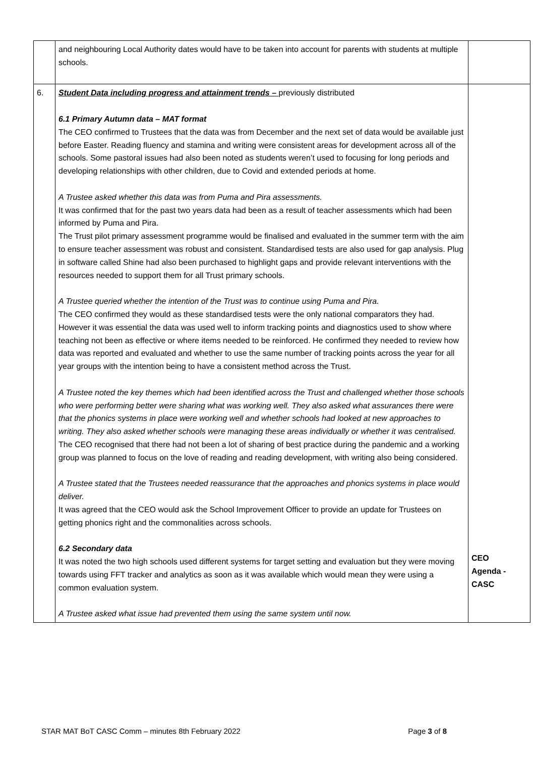| | and neighbouring Local Authority dates would have to be taken into account for parents with students at multiple schools. | |
| 6. | Student Data including progress and attainment trends – previously distributed 6.1 Primary Autumn data – MAT format The CEO confirmed to Trustees that the data was from December and the next set of data would be available just before Easter. Reading fluency and stamina and writing were consistent areas for development across all of the schools. Some pastoral issues had also been noted as students weren’t used to focusing for long periods and developing relationships with other children, due to Covid and extended periods at home. A Trustee asked whether this data was from Puma and Pira assessments. It was confirmed that for the past two years data had been as a result of teacher assessments which had been informed by Puma and Pira. The Trust pilot primary assessment programme would be finalised and evaluated in the summer term with the aim to ensure teacher assessment was robust and consistent. Standardised tests are also used for gap analysis. Plug in software called Shine had also been purchased to highlight gaps and provide relevant interventions with the resources needed to support them for all Trust primary schools. A Trustee queried whether the intention of the Trust was to continue using Puma and Pira. The CEO confirmed they would as these standardised tests were the only national comparators they had. However it was essential the data was used well to inform tracking points and diagnostics used to show where teaching not been as effective or where items needed to be reinforced. He confirmed they needed to review how data was reported and evaluated and whether to use the same number of tracking points across the year for all year groups with the intention being to have a consistent method across the Trust. A Trustee noted the key themes which had been identified across the Trust and challenged whether those schools who were performing better were sharing what was working well. They also asked what assurances there were that the phonics systems in place were working well and whether schools had looked at new approaches to writing. They also asked whether schools were managing these areas individually or whether it was centralised. The CEO recognised that there had not been a lot of sharing of best practice during the pandemic and a working group was planned to focus on the love of reading and reading development, with writing also being considered. A Trustee stated that the Trustees needed reassurance that the approaches and phonics systems in place would deliver. It was agreed that the CEO would ask the School Improvement Officer to provide an update for Trustees on getting phonics right and the commonalities across schools. 6.2 Secondary data It was noted the two high schools used different systems for target setting and evaluation but they were moving towards using FFT tracker and analytics as soon as it was available which would mean they were using a common evaluation system. A Trustee asked what issue had prevented them using the same system until now. | CEO Agenda - CASC |
STAR MAT BoT CASC Comm – minutes 8th February 2022 Page 3 of 8